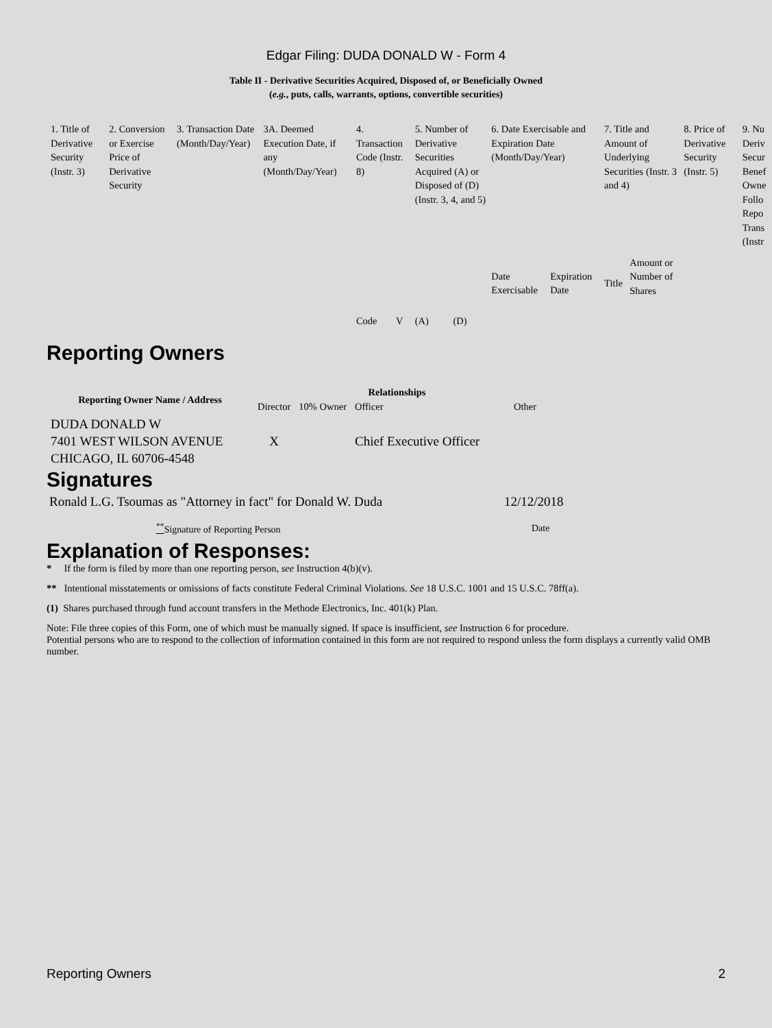Edgar Filing: DUDA DONALD W - Form 4
Table II - Derivative Securities Acquired, Disposed of, or Beneficially Owned
(e.g., puts, calls, warrants, options, convertible securities)
| 1. Title of Derivative Security (Instr. 3) | 2. Conversion or Exercise Price of Derivative Security | 3. Transaction Date (Month/Day/Year) | 3A. Deemed Execution Date, if any (Month/Day/Year) | 4. Transaction Code (Instr. 8) | | 5. Number of Derivative Securities Acquired (A) or Disposed of (D) (Instr. 3, 4, and 5) | | 6. Date Exercisable and Expiration Date (Month/Day/Year) | | 7. Title and Amount of Underlying Securities (Instr. 3 and 4) | | 8. Price of Derivative Security (Instr. 5) | 9. Nu Deriv Secur Benef Owne Follo Repo Trans (Instr |
| | | | | Code | V | (A) | (D) | Date Exercisable | Expiration Date | Title | Amount or Number of Shares | | |
Reporting Owners
| Reporting Owner Name / Address | Relationships | | | |
| --- | --- | --- | --- | --- |
| | Director | 10% Owner | Officer | Other |
| DUDA DONALD W 7401 WEST WILSON AVENUE CHICAGO, IL 60706-4548 | X | | Chief Executive Officer | |
Signatures
| Ronald L.G. Tsoumas as "Attorney in fact" for Donald W. Duda | 12/12/2018 |
| <sup>**</sup> Signature of Reporting Person | Date |
Explanation of Responses:
* If the form is filed by more than one reporting person, see Instruction 4(b)(v).
** Intentional misstatements or omissions of facts constitute Federal Criminal Violations. See 18 U.S.C. 1001 and 15 U.S.C. 78ff(a).
(1) Shares purchased through fund account transfers in the Methode Electronics, Inc. 401(k) Plan.
Note: File three copies of this Form, one of which must be manually signed. If space is insufficient, see Instruction 6 for procedure.
Potential persons who are to respond to the collection of information contained in this form are not required to respond unless the form displays a currently valid OMB number.
Reporting Owners 2